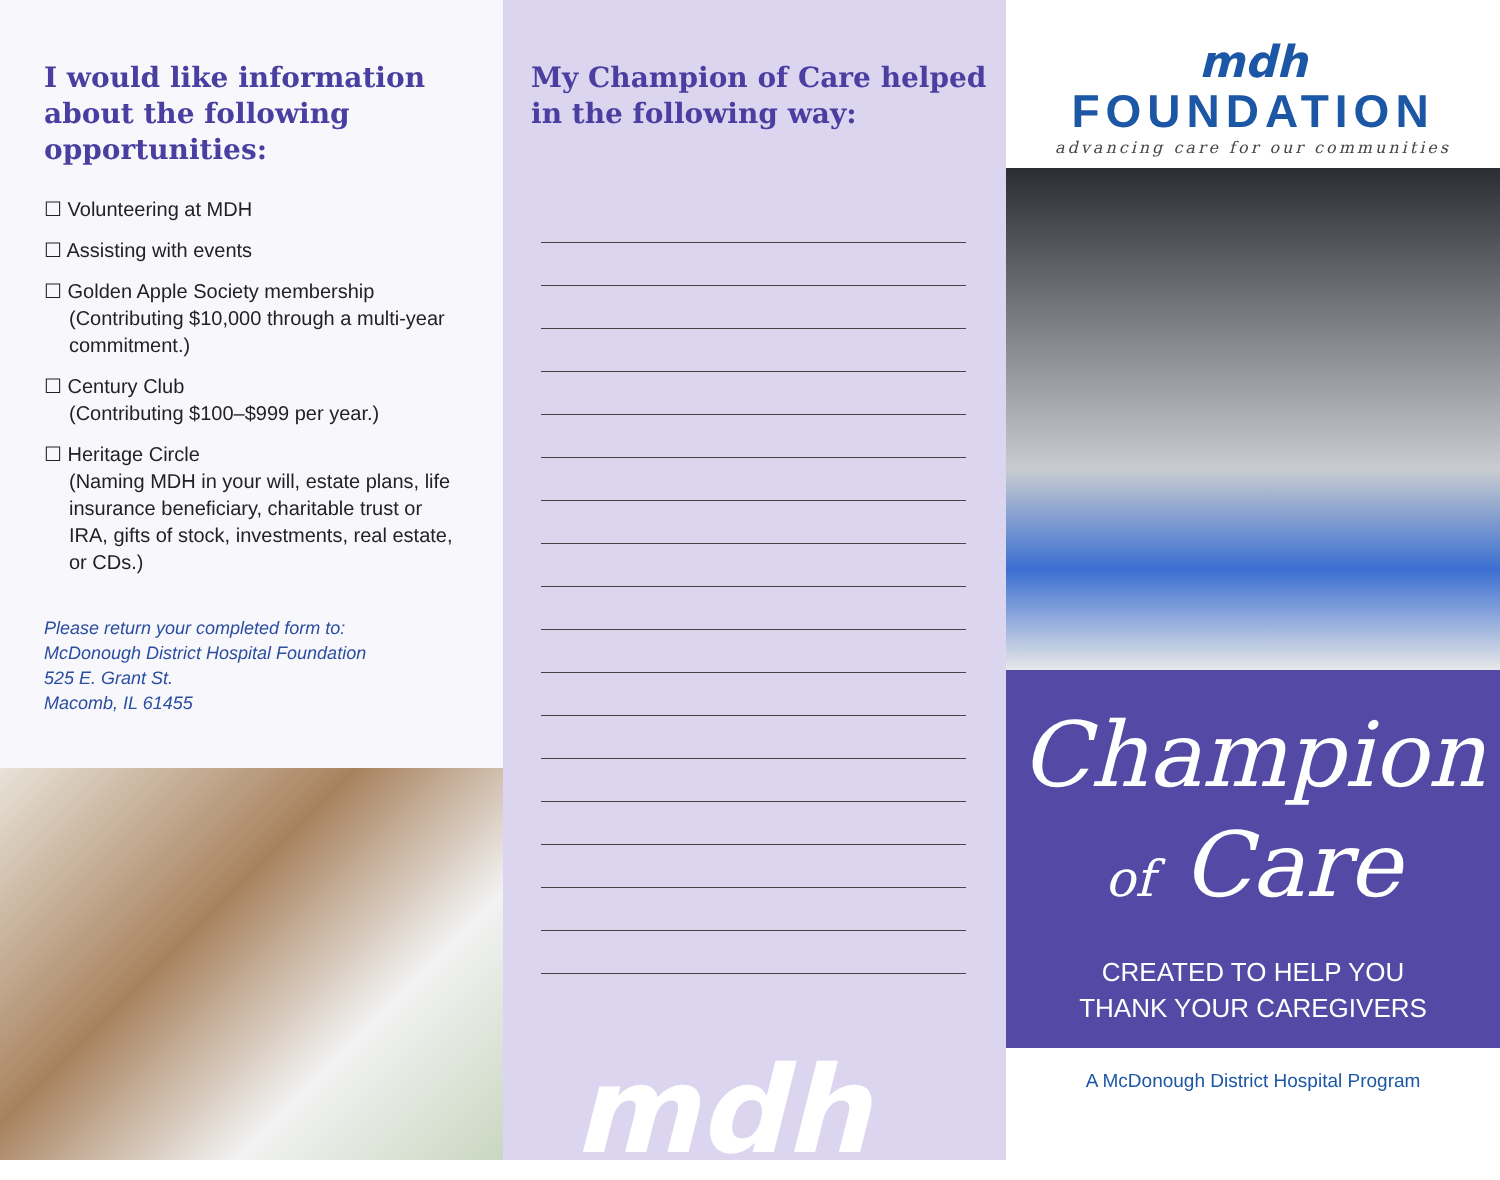I would like information about the following opportunities:
☐ Volunteering at MDH
☐ Assisting with events
☐ Golden Apple Society membership
(Contributing $10,000 through a multi-year commitment.)
☐ Century Club
(Contributing $100–$999 per year.)
☐ Heritage Circle
(Naming MDH in your will, estate plans, life insurance beneficiary, charitable trust or IRA, gifts of stock, investments, real estate, or CDs.)
Please return your completed form to:
McDonough District Hospital Foundation
525 E. Grant St.
Macomb, IL 61455
My Champion of Care helped in the following way:
mdh
mdh
FOUNDATION
advancing care for our communities
Champion
of Care
CREATED TO HELP YOU
THANK YOUR CAREGIVERS
A McDonough District Hospital Program